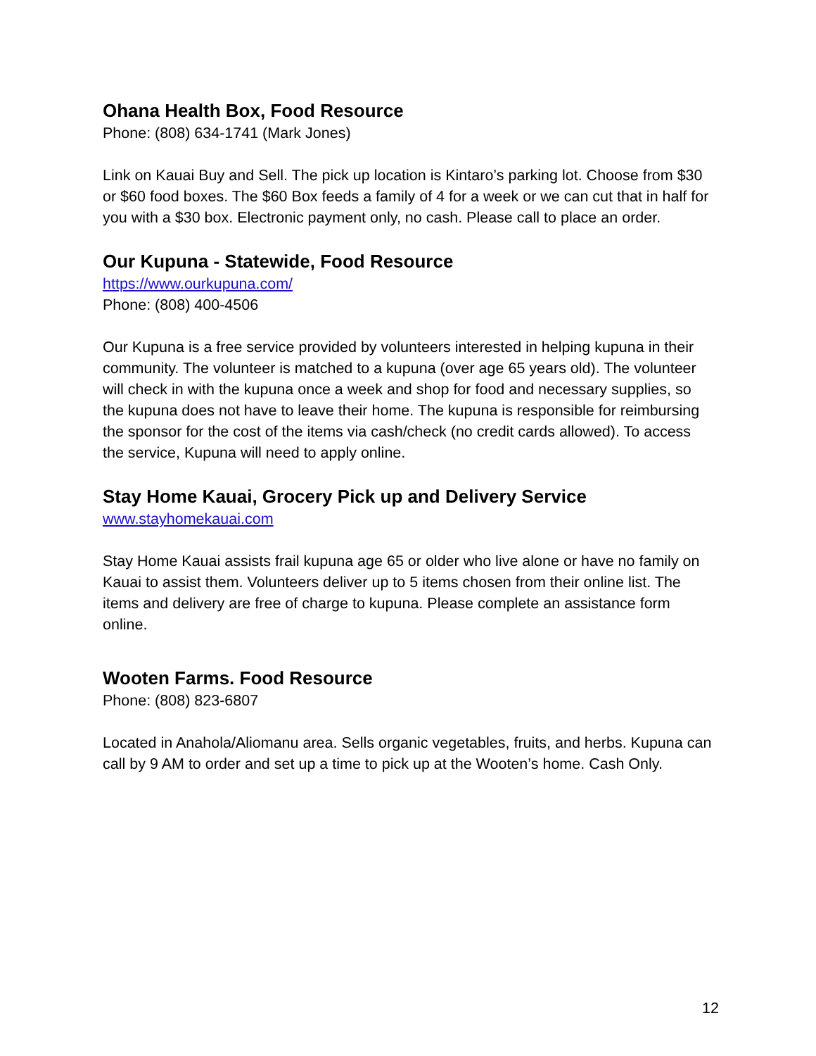Ohana Health Box, Food Resource
Phone: (808) 634-1741 (Mark Jones)
Link on Kauai Buy and Sell. The pick up location is Kintaro’s parking lot. Choose from $30 or $60 food boxes. The $60 Box feeds a family of 4 for a week or we can cut that in half for you with a $30 box. Electronic payment only, no cash. Please call to place an order.
Our Kupuna - Statewide, Food Resource
https://www.ourkupuna.com/
Phone: (808) 400-4506
Our Kupuna is a free service provided by volunteers interested in helping kupuna in their community. The volunteer is matched to a kupuna (over age 65 years old). The volunteer will check in with the kupuna once a week and shop for food and necessary supplies, so the kupuna does not have to leave their home. The kupuna is responsible for reimbursing the sponsor for the cost of the items via cash/check (no credit cards allowed). To access the service, Kupuna will need to apply online.
Stay Home Kauai, Grocery Pick up and Delivery Service
www.stayhomekauai.com
Stay Home Kauai assists frail kupuna age 65 or older who live alone or have no family on Kauai to assist them. Volunteers deliver up to 5 items chosen from their online list. The items and delivery are free of charge to kupuna. Please complete an assistance form online.
Wooten Farms. Food Resource
Phone: (808) 823-6807
Located in Anahola/Aliomanu area. Sells organic vegetables, fruits, and herbs. Kupuna can call by 9 AM to order and set up a time to pick up at the Wooten’s home. Cash Only.
12